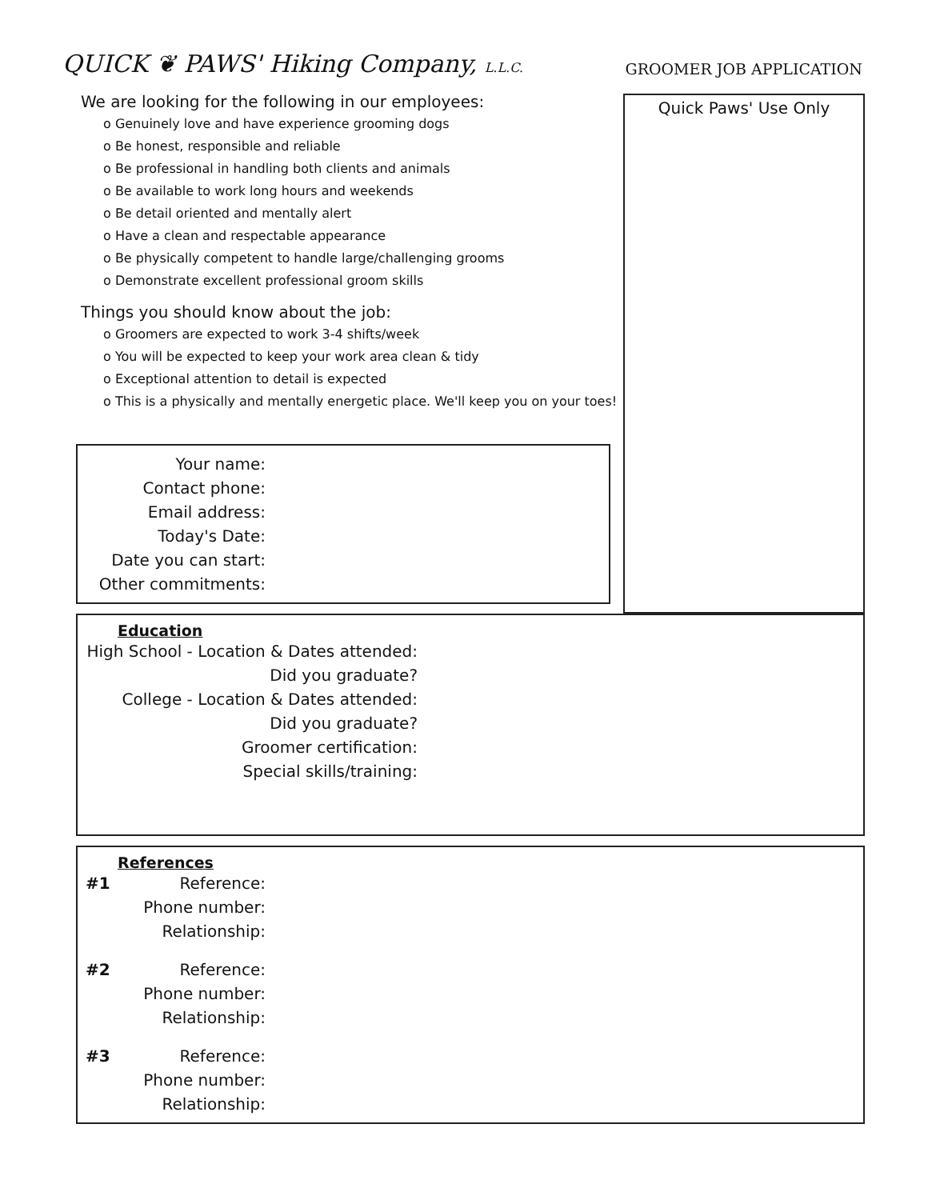QUICK ❦ PAWS' Hiking Company, L.L.C.
GROOMER JOB APPLICATION
We are looking for the following in our employees:
o Genuinely love and have experience grooming dogs
o Be honest, responsible and reliable
o Be professional in handling both clients and animals
o Be available to work long hours and weekends
o Be detail oriented and mentally alert
o Have a clean and respectable appearance
o Be physically competent to handle large/challenging grooms
o Demonstrate excellent professional groom skills
Things you should know about the job:
o Groomers are expected to work 3-4 shifts/week
o You will be expected to keep your work area clean & tidy
o Exceptional attention to detail is expected
o This is a physically and mentally energetic place. We'll keep you on your toes!
Your name:
Contact phone:
Email address:
Today's Date:
Date you can start:
Other commitments:
Quick Paws' Use Only
Education
High School - Location & Dates attended:
Did you graduate?
College - Location & Dates attended:
Did you graduate?
Groomer certification:
Special skills/training:
References
#1 Reference:
Phone number:
Relationship:
#2 Reference:
Phone number:
Relationship:
#3 Reference:
Phone number:
Relationship: